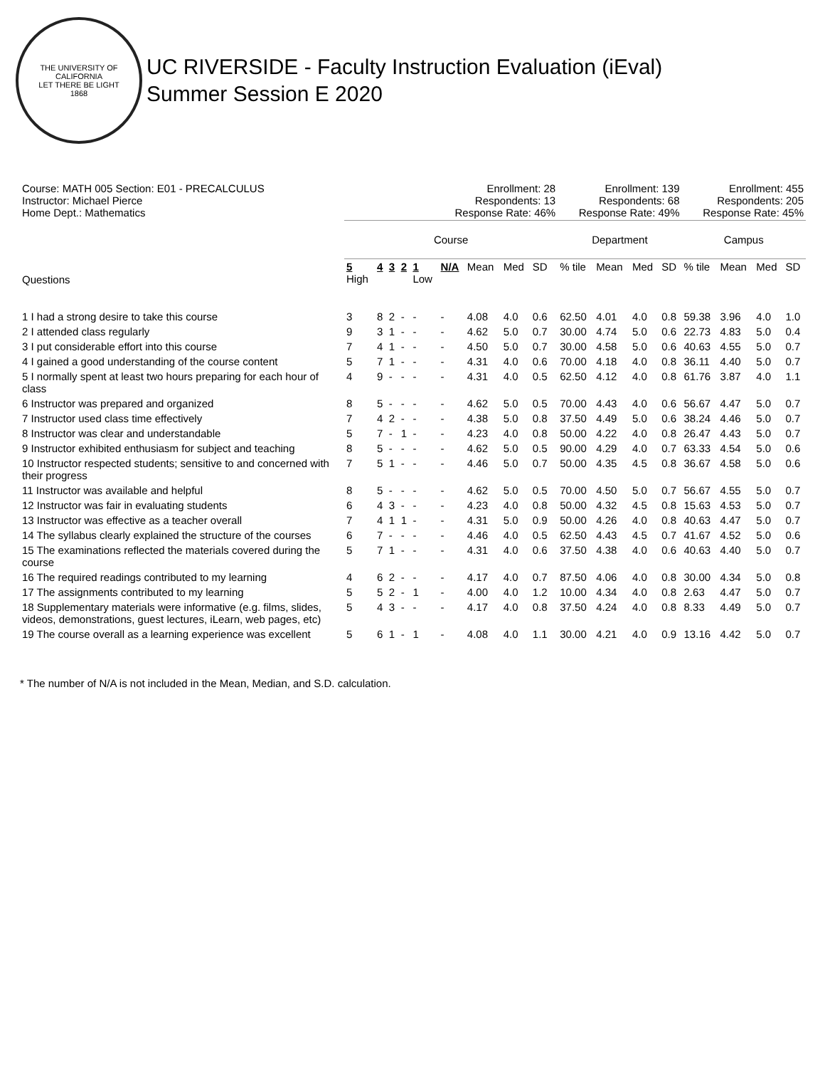THE UNIVERSITY OF CALIFORNIA
LET THERE BE LIGHT
1868
UC RIVERSIDE - Faculty Instruction Evaluation (iEval)
Summer Session E 2020
| Course: MATH 005 Section: E01 - PRECALCULUS Instructor: Michael Pierce Home Dept.: Mathematics | Enrollment: 28 Respondents: 13 Response Rate: 46% | | | | | | | | | | Enrollment: 139 Respondents: 68 Response Rate: 49% | | | | Enrollment: 455 Respondents: 205 Response Rate: 45% | | | |
| | Course | | | | | | | | | | Department | | | | Campus | | | |
| Questions | 5 High | 4 | 3 | 2 | 1 Low | N/A | Mean | Med | SD | | % tile | Mean | Med | SD | % tile | Mean | Med | SD |
| 1 I had a strong desire to take this course | 3 | 8 | 2 | - | - | - | 4.08 | 4.0 | 0.6 | | 62.50 | 4.01 | 4.0 | 0.8 | 59.38 | 3.96 | 4.0 | 1.0 |
| 2 I attended class regularly | 9 | 3 | 1 | - | - | - | 4.62 | 5.0 | 0.7 | | 30.00 | 4.74 | 5.0 | 0.6 | 22.73 | 4.83 | 5.0 | 0.4 |
| 3 I put considerable effort into this course | 7 | 4 | 1 | - | - | - | 4.50 | 5.0 | 0.7 | | 30.00 | 4.58 | 5.0 | 0.6 | 40.63 | 4.55 | 5.0 | 0.7 |
| 4 I gained a good understanding of the course content | 5 | 7 | 1 | - | - | - | 4.31 | 4.0 | 0.6 | | 70.00 | 4.18 | 4.0 | 0.8 | 36.11 | 4.40 | 5.0 | 0.7 |
| 5 I normally spent at least two hours preparing for each hour of class | 4 | 9 | - | - | - | - | 4.31 | 4.0 | 0.5 | | 62.50 | 4.12 | 4.0 | 0.8 | 61.76 | 3.87 | 4.0 | 1.1 |
| 6 Instructor was prepared and organized | 8 | 5 | - | - | - | - | 4.62 | 5.0 | 0.5 | | 70.00 | 4.43 | 4.0 | 0.6 | 56.67 | 4.47 | 5.0 | 0.7 |
| 7 Instructor used class time effectively | 7 | 4 | 2 | - | - | - | 4.38 | 5.0 | 0.8 | | 37.50 | 4.49 | 5.0 | 0.6 | 38.24 | 4.46 | 5.0 | 0.7 |
| 8 Instructor was clear and understandable | 5 | 7 | - | 1 | - | - | 4.23 | 4.0 | 0.8 | | 50.00 | 4.22 | 4.0 | 0.8 | 26.47 | 4.43 | 5.0 | 0.7 |
| 9 Instructor exhibited enthusiasm for subject and teaching | 8 | 5 | - | - | - | - | 4.62 | 5.0 | 0.5 | | 90.00 | 4.29 | 4.0 | 0.7 | 63.33 | 4.54 | 5.0 | 0.6 |
| 10 Instructor respected students; sensitive to and concerned with their progress | 7 | 5 | 1 | - | - | - | 4.46 | 5.0 | 0.7 | | 50.00 | 4.35 | 4.5 | 0.8 | 36.67 | 4.58 | 5.0 | 0.6 |
| 11 Instructor was available and helpful | 8 | 5 | - | - | - | - | 4.62 | 5.0 | 0.5 | | 70.00 | 4.50 | 5.0 | 0.7 | 56.67 | 4.55 | 5.0 | 0.7 |
| 12 Instructor was fair in evaluating students | 6 | 4 | 3 | - | - | - | 4.23 | 4.0 | 0.8 | | 50.00 | 4.32 | 4.5 | 0.8 | 15.63 | 4.53 | 5.0 | 0.7 |
| 13 Instructor was effective as a teacher overall | 7 | 4 | 1 | 1 | - | - | 4.31 | 5.0 | 0.9 | | 50.00 | 4.26 | 4.0 | 0.8 | 40.63 | 4.47 | 5.0 | 0.7 |
| 14 The syllabus clearly explained the structure of the courses | 6 | 7 | - | - | - | - | 4.46 | 4.0 | 0.5 | | 62.50 | 4.43 | 4.5 | 0.7 | 41.67 | 4.52 | 5.0 | 0.6 |
| 15 The examinations reflected the materials covered during the course | 5 | 7 | 1 | - | - | - | 4.31 | 4.0 | 0.6 | | 37.50 | 4.38 | 4.0 | 0.6 | 40.63 | 4.40 | 5.0 | 0.7 |
| 16 The required readings contributed to my learning | 4 | 6 | 2 | - | - | - | 4.17 | 4.0 | 0.7 | | 87.50 | 4.06 | 4.0 | 0.8 | 30.00 | 4.34 | 5.0 | 0.8 |
| 17 The assignments contributed to my learning | 5 | 5 | 2 | - | 1 | - | 4.00 | 4.0 | 1.2 | | 10.00 | 4.34 | 4.0 | 0.8 | 2.63 | 4.47 | 5.0 | 0.7 |
| 18 Supplementary materials were informative (e.g. films, slides, videos, demonstrations, guest lectures, iLearn, web pages, etc) | 5 | 4 | 3 | - | - | - | 4.17 | 4.0 | 0.8 | | 37.50 | 4.24 | 4.0 | 0.8 | 8.33 | 4.49 | 5.0 | 0.7 |
| 19 The course overall as a learning experience was excellent | 5 | 6 | 1 | - | 1 | - | 4.08 | 4.0 | 1.1 | | 30.00 | 4.21 | 4.0 | 0.9 | 13.16 | 4.42 | 5.0 | 0.7 |
* The number of N/A is not included in the Mean, Median, and S.D. calculation.